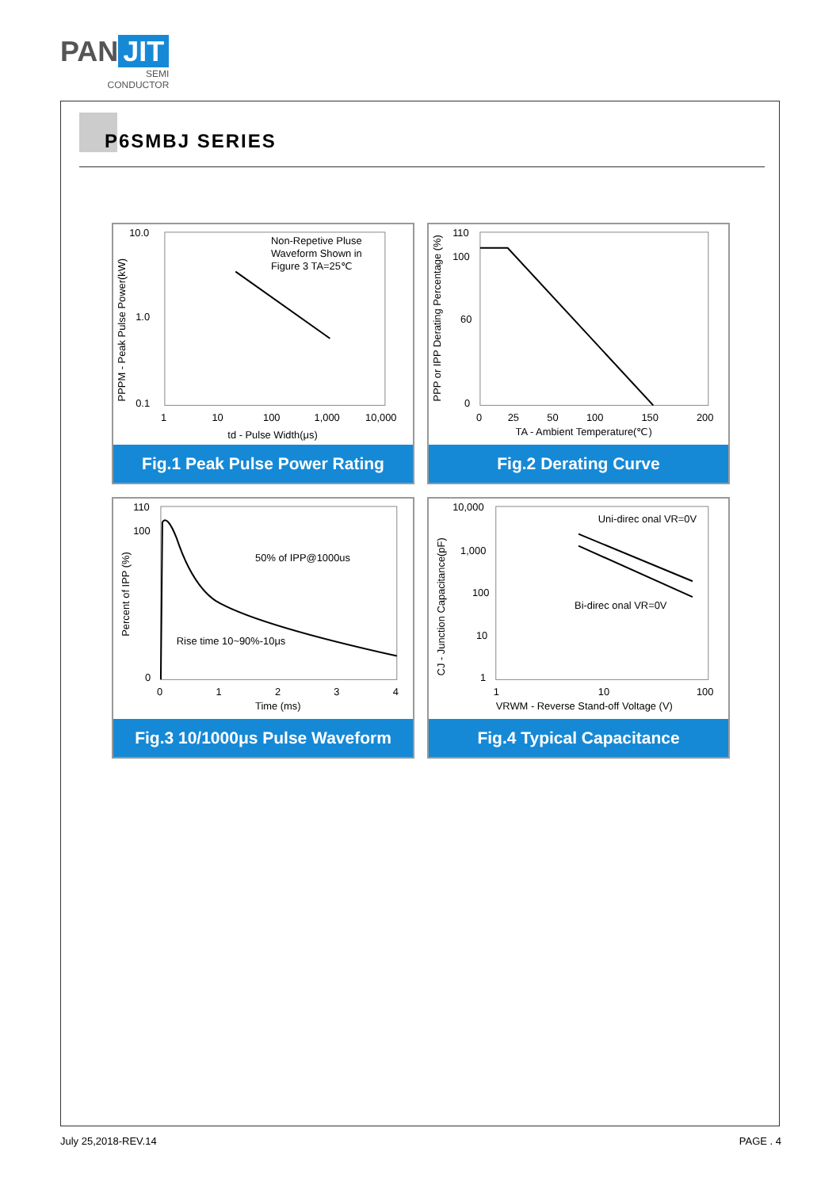PAN JIT
SEMI
CONDUCTOR
P6SMBJ SERIES
Non-Repetive Pluse
Waveform Shown in
Figure 3 TA=25℃
10.0
1.0
0.1
1
10
100
1,000
10,000
td - Pulse Width(μs)
PPPM - Peak Pulse Power(kW)
Fig.1 Peak Pulse Power Rating
110
100
60
0
0
25
50
100
150
200
TA - Ambient Temperature(℃)
PPP or IPP Derating Percentage (%)
Fig.2 Derating Curve
50% of IPP@1000us
Rise time 10~90%-10μs
110
100
0
0
1
2
3
4
Time (ms)
Percent of IPP (%)
Fig.3 10/1000μs Pulse Waveform
Uni-direc onal VR=0V
Bi-direc onal VR=0V
10,000
1,000
100
10
1
1
10
100
VRWM - Reverse Stand-off Voltage (V)
CJ - Junction Capacitance(pF)
Fig.4 Typical Capacitance
July 25,2018-REV.14 PAGE . 4